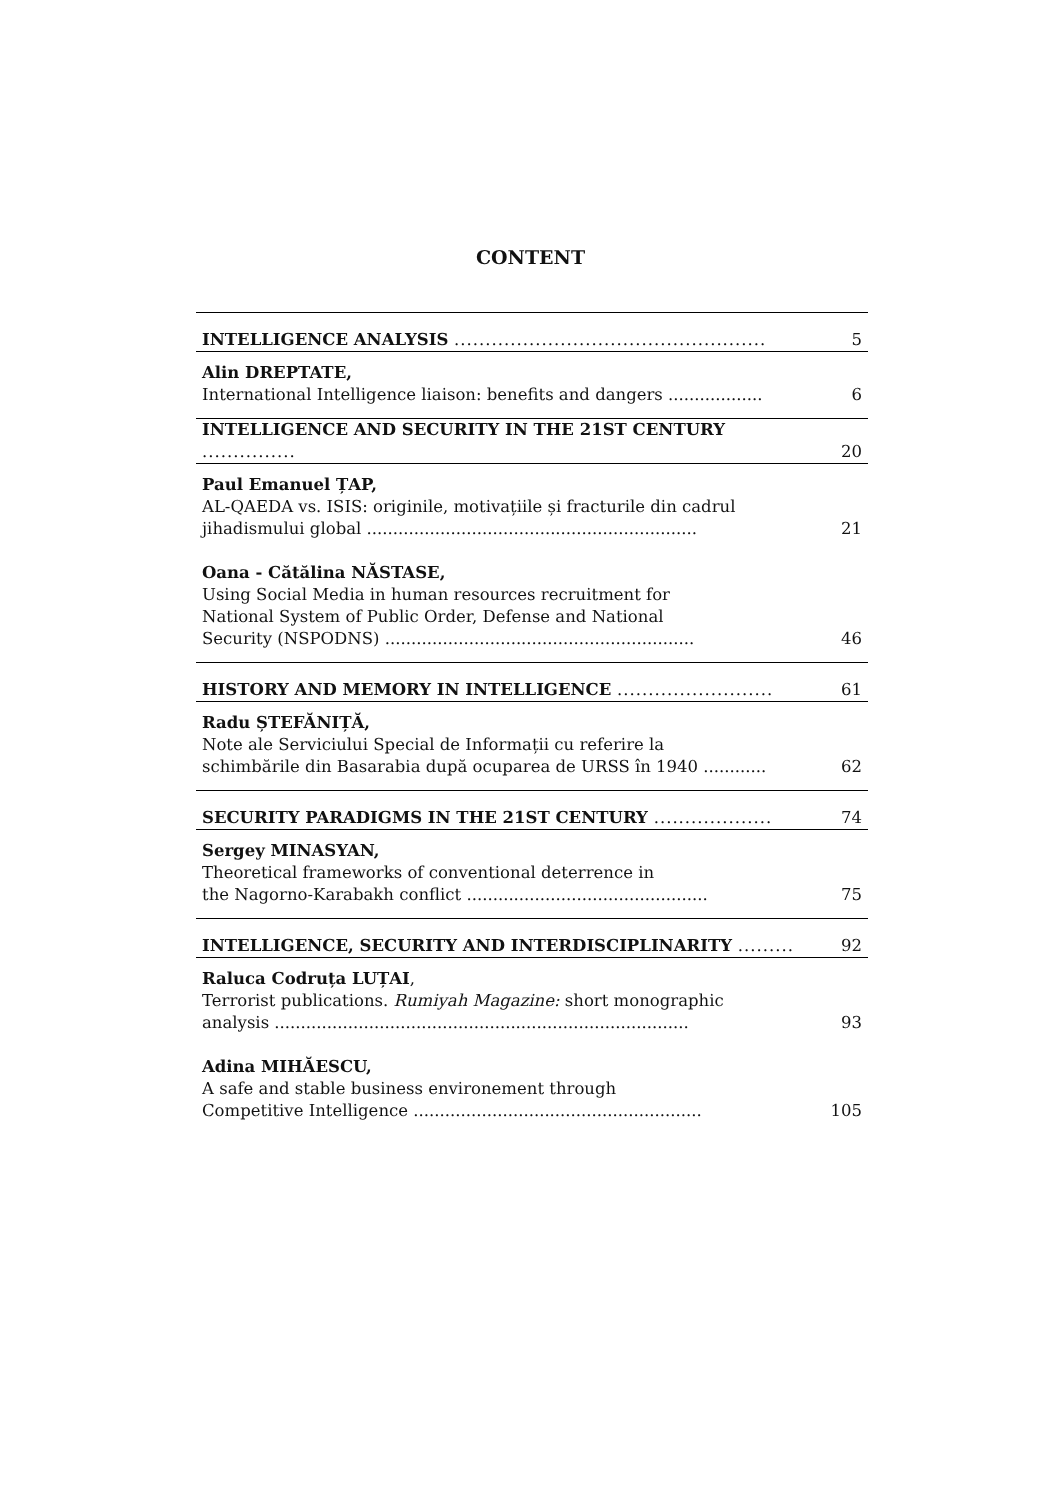CONTENT
| INTELLIGENCE ANALYSIS .................................................. | 5 |
| Alin DREPTATE, International Intelligence liaison: benefits and dangers .................. | 6 |
| INTELLIGENCE AND SECURITY IN THE 21ST CENTURY ............... | 20 |
| Paul Emanuel ȚAP, AL-QAEDA vs. ISIS: originile, motivațiile și fracturile din cadrul jihadismului global ............................................................... | 21 |
| Oana - Cătălina NĂSTASE, Using Social Media in human resources recruitment for National System of Public Order, Defense and National Security (NSPODNS) ........................................................... | 46 |
| HISTORY AND MEMORY IN INTELLIGENCE ......................... | 61 |
| Radu ȘTEFĂNIȚĂ, Note ale Serviciului Special de Informații cu referire la schimbările din Basarabia după ocuparea de URSS în 1940 ............ | 62 |
| SECURITY PARADIGMS IN THE 21ST CENTURY ................... | 74 |
| Sergey MINASYAN, Theoretical frameworks of conventional deterrence in the Nagorno-Karabakh conflict .............................................. | 75 |
| INTELLIGENCE, SECURITY AND INTERDISCIPLINARITY ......... | 92 |
| Raluca Codruța LUȚAI , Terrorist publications. Rumiyah Magazine: short monographic analysis ............................................................................... | 93 |
| Adina MIHĂESCU, A safe and stable business environement through Competitive Intelligence ....................................................... | 105 |